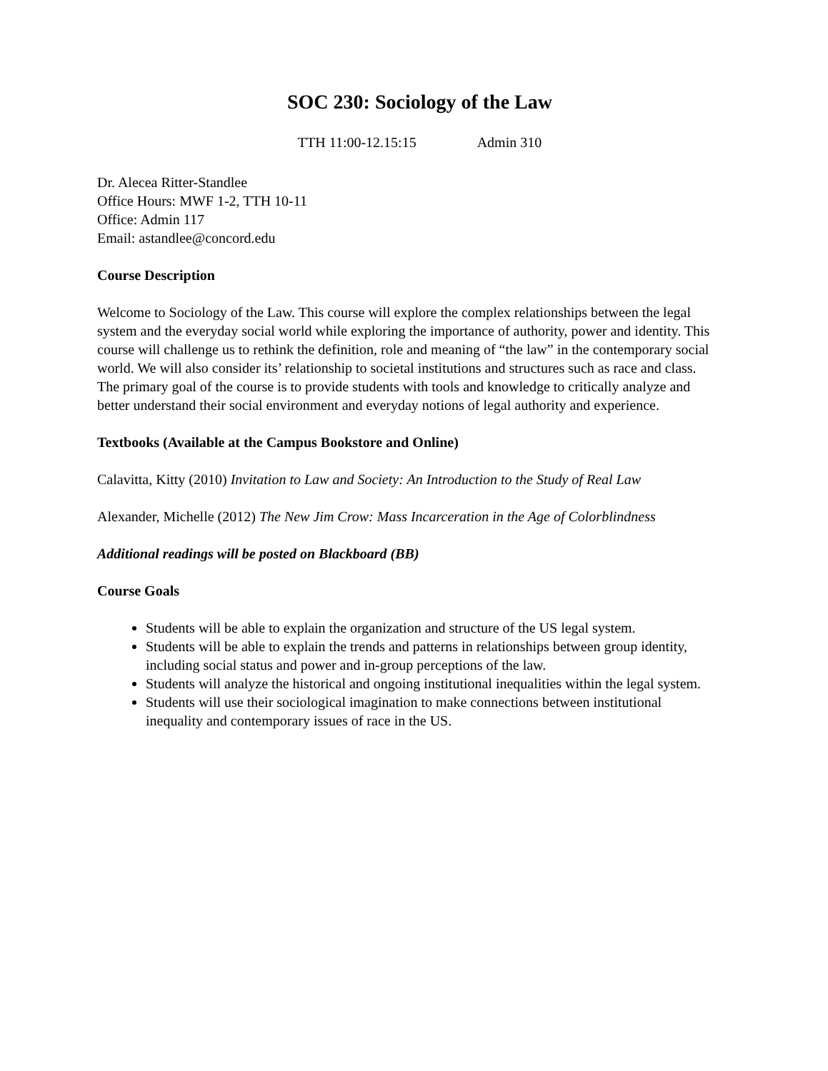SOC 230: Sociology of the Law
TTH 11:00-12.15:15 Admin 310
Dr. Alecea Ritter-Standlee
Office Hours: MWF 1-2, TTH 10-11
Office: Admin 117
Email: astandlee@concord.edu
Course Description
Welcome to Sociology of the Law. This course will explore the complex relationships between the legal system and the everyday social world while exploring the importance of authority, power and identity. This course will challenge us to rethink the definition, role and meaning of “the law” in the contemporary social world. We will also consider its’ relationship to societal institutions and structures such as race and class. The primary goal of the course is to provide students with tools and knowledge to critically analyze and better understand their social environment and everyday notions of legal authority and experience.
Textbooks (Available at the Campus Bookstore and Online)
Calavitta, Kitty (2010) Invitation to Law and Society: An Introduction to the Study of Real Law
Alexander, Michelle (2012) The New Jim Crow: Mass Incarceration in the Age of Colorblindness
Additional readings will be posted on Blackboard (BB)
Course Goals
Students will be able to explain the organization and structure of the US legal system.
Students will be able to explain the trends and patterns in relationships between group identity, including social status and power and in-group perceptions of the law.
Students will analyze the historical and ongoing institutional inequalities within the legal system.
Students will use their sociological imagination to make connections between institutional inequality and contemporary issues of race in the US.